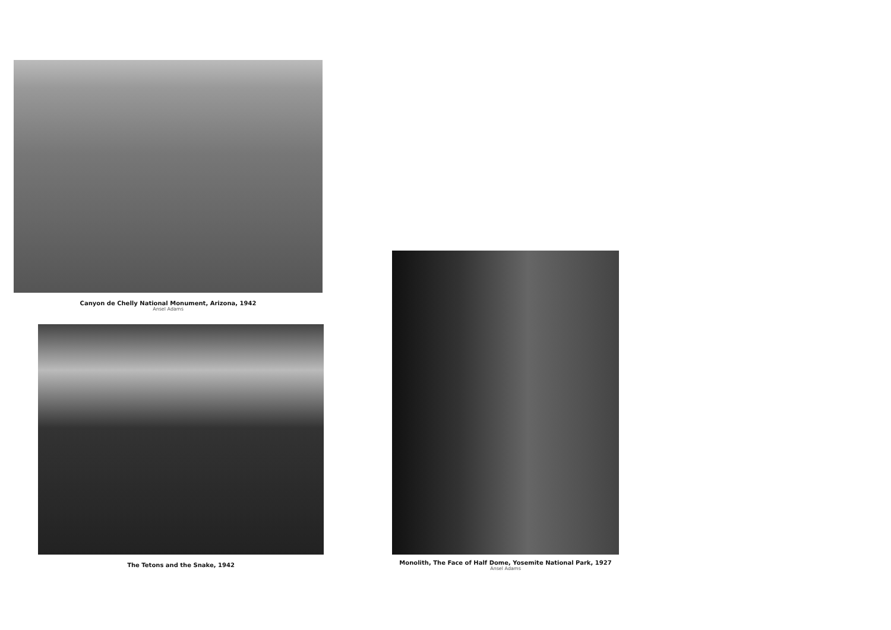Canyon de Chelly National Monument, Arizona, 1942
Ansel Adams
The Tetons and the Snake, 1942
Monolith, The Face of Half Dome, Yosemite National Park, 1927
Ansel Adams